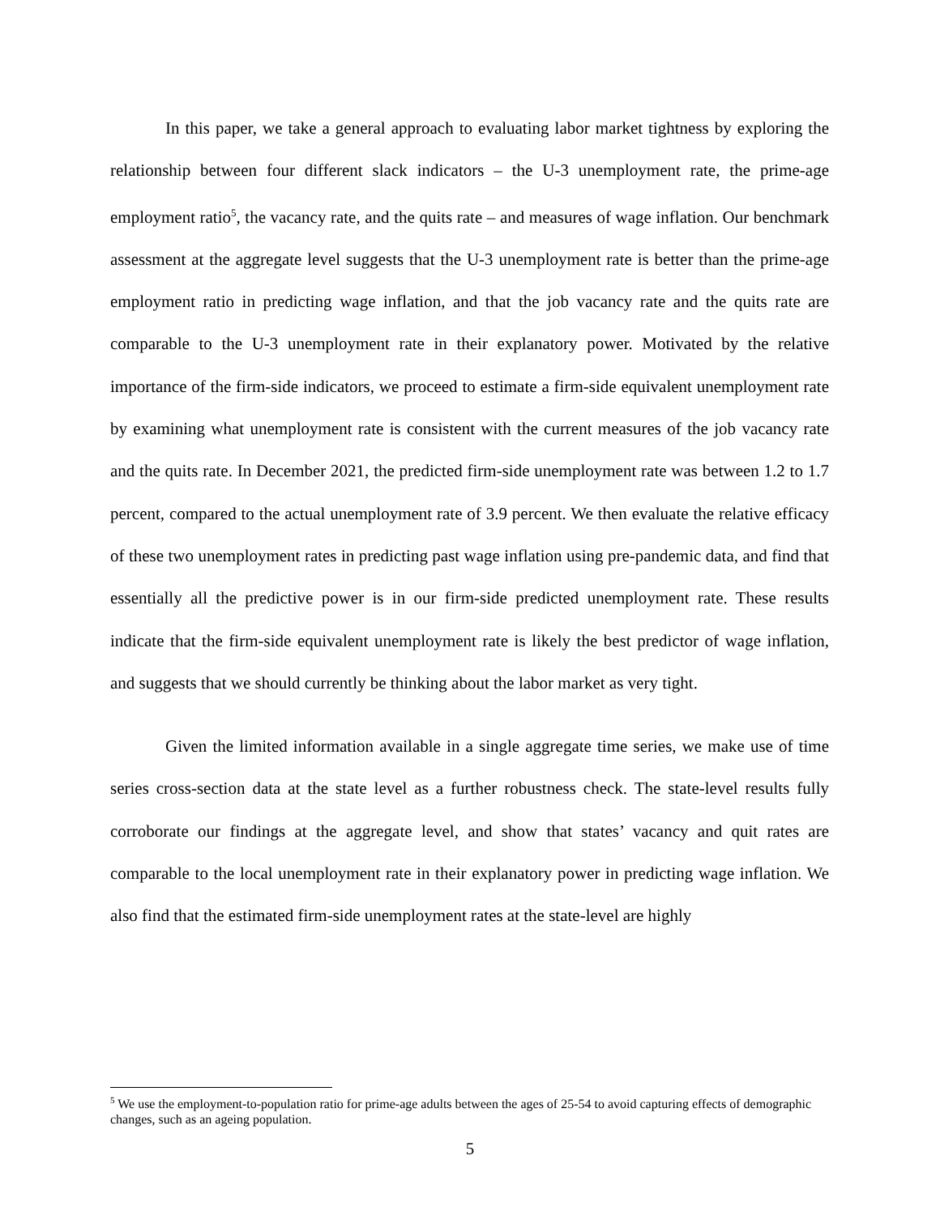In this paper, we take a general approach to evaluating labor market tightness by exploring the relationship between four different slack indicators – the U-3 unemployment rate, the prime-age employment ratio<sup>5</sup>, the vacancy rate, and the quits rate – and measures of wage inflation. Our benchmark assessment at the aggregate level suggests that the U-3 unemployment rate is better than the prime-age employment ratio in predicting wage inflation, and that the job vacancy rate and the quits rate are comparable to the U-3 unemployment rate in their explanatory power. Motivated by the relative importance of the firm-side indicators, we proceed to estimate a firm-side equivalent unemployment rate by examining what unemployment rate is consistent with the current measures of the job vacancy rate and the quits rate. In December 2021, the predicted firm-side unemployment rate was between 1.2 to 1.7 percent, compared to the actual unemployment rate of 3.9 percent. We then evaluate the relative efficacy of these two unemployment rates in predicting past wage inflation using pre-pandemic data, and find that essentially all the predictive power is in our firm-side predicted unemployment rate. These results indicate that the firm-side equivalent unemployment rate is likely the best predictor of wage inflation, and suggests that we should currently be thinking about the labor market as very tight.
Given the limited information available in a single aggregate time series, we make use of time series cross-section data at the state level as a further robustness check. The state-level results fully corroborate our findings at the aggregate level, and show that states’ vacancy and quit rates are comparable to the local unemployment rate in their explanatory power in predicting wage inflation. We also find that the estimated firm-side unemployment rates at the state-level are highly
<sup>5</sup> We use the employment-to-population ratio for prime-age adults between the ages of 25-54 to avoid capturing effects of demographic changes, such as an ageing population.
5